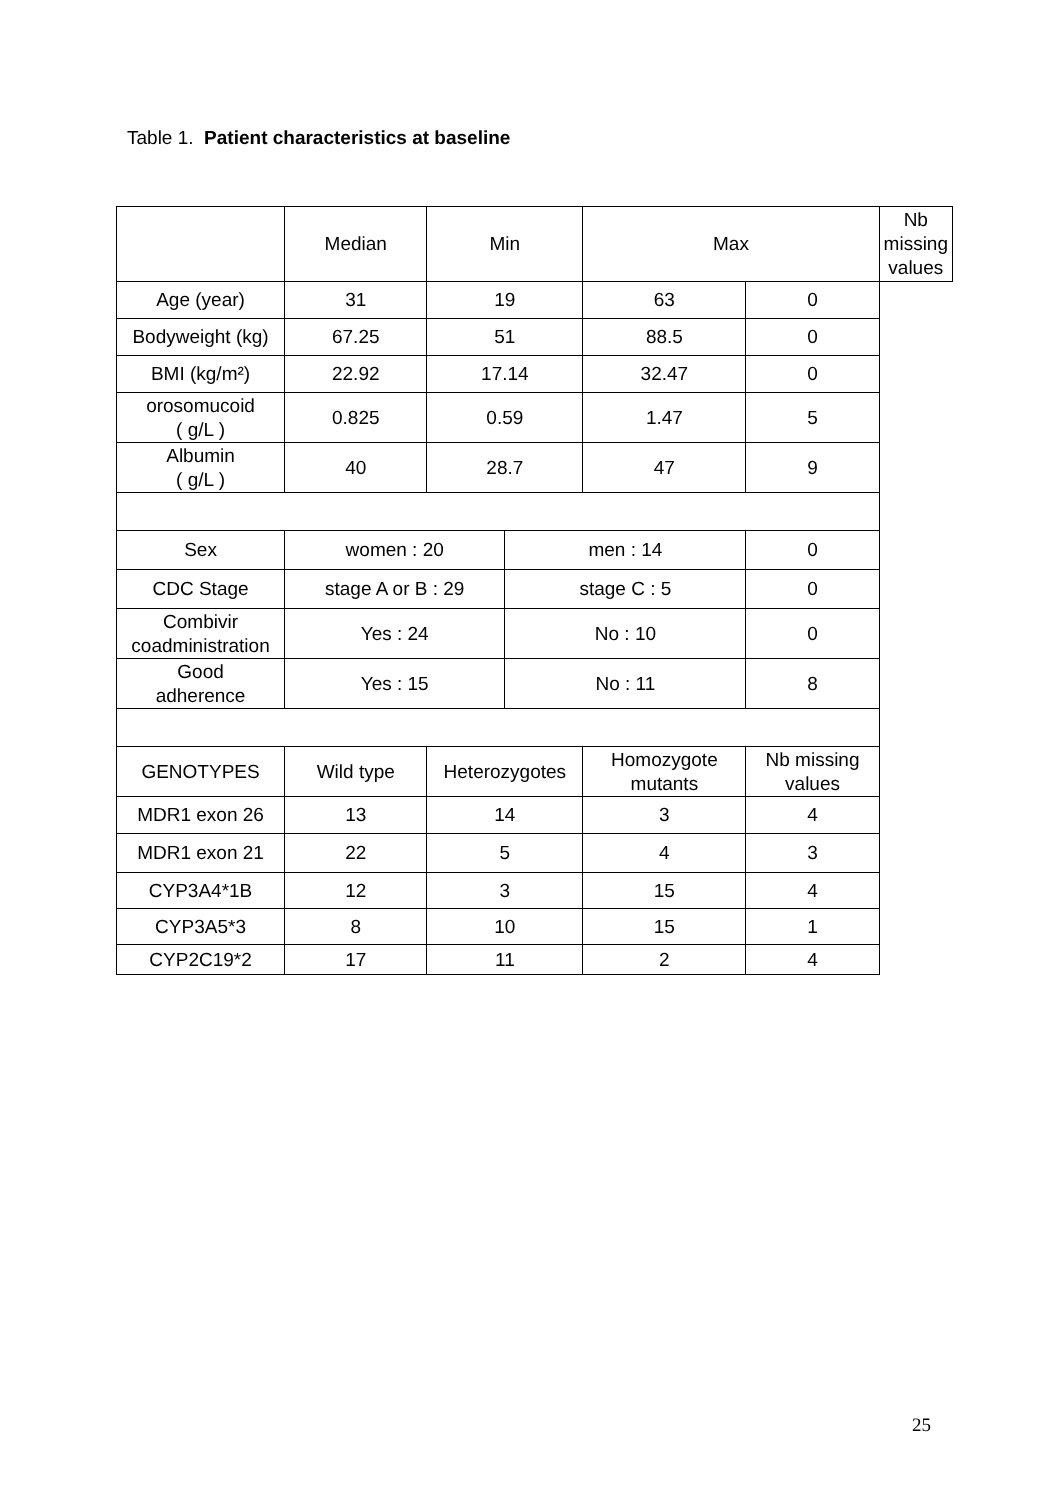Table 1. Patient characteristics at baseline
| | Median | Min | | Max | | Nb missing values |
| Age (year) | 31 | 19 | | 63 | 0 | |
| Bodyweight (kg) | 67.25 | 51 | | 88.5 | 0 | |
| BMI (kg/m²) | 22.92 | 17.14 | | 32.47 | 0 | |
| orosomucoid ( g/L ) | 0.825 | 0.59 | | 1.47 | 5 | |
| Albumin ( g/L ) | 40 | 28.7 | | 47 | 9 | |
| Sex | women : 20 | | men : 14 | | 0 | |
| CDC Stage | stage A or B : 29 | | stage C : 5 | | 0 | |
| Combivir coadministration | Yes : 24 | | No : 10 | | 0 | |
| Good adherence | Yes : 15 | | No : 11 | | 8 | |
| GENOTYPES | Wild type | Heterozygotes | | Homozygote mutants | Nb missing values | |
| MDR1 exon 26 | 13 | 14 | | 3 | 4 | |
| MDR1 exon 21 | 22 | 5 | | 4 | 3 | |
| CYP3A4*1B | 12 | 3 | | 15 | 4 | |
| CYP3A5*3 | 8 | 10 | | 15 | 1 | |
| CYP2C19*2 | 17 | 11 | | 2 | 4 | |
25